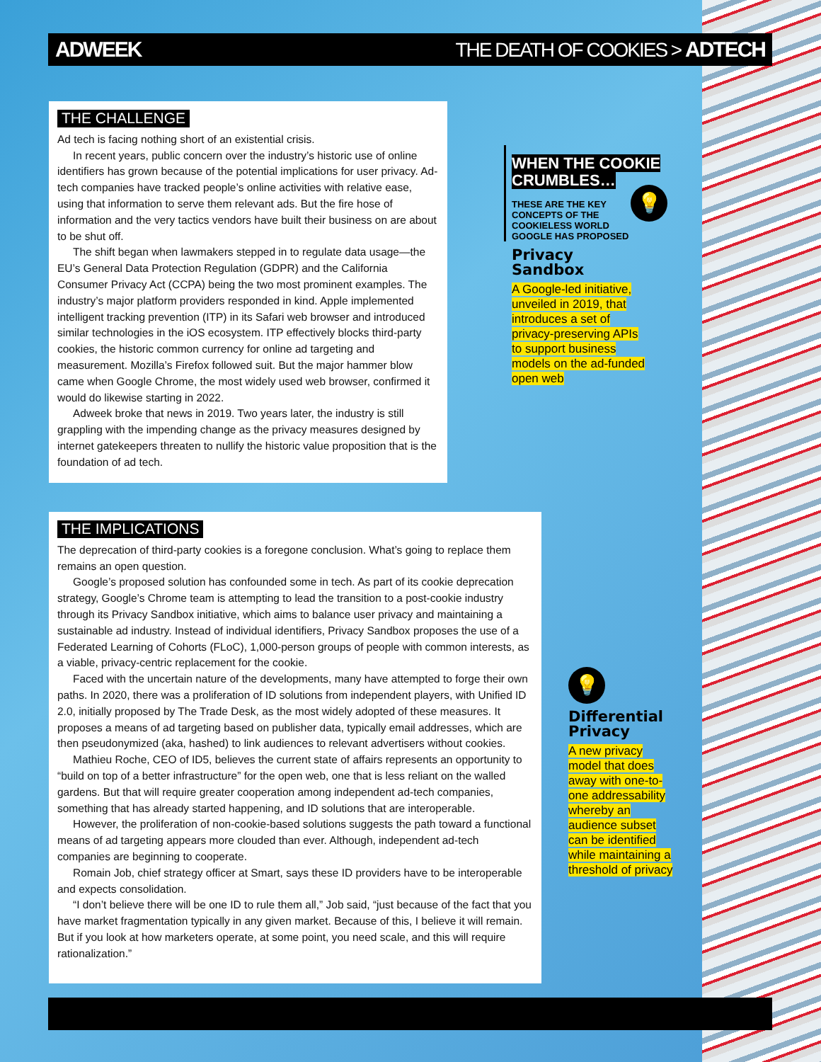ADWEEK THE DEATH OF COOKIES > ADTECH
THE CHALLENGE
Ad tech is facing nothing short of an existential crisis.
In recent years, public concern over the industry’s historic use of online identifiers has grown because of the potential implications for user privacy. Ad-tech companies have tracked people’s online activities with relative ease, using that information to serve them relevant ads. But the fire hose of information and the very tactics vendors have built their business on are about to be shut off.
The shift began when lawmakers stepped in to regulate data usage—the EU’s General Data Protection Regulation (GDPR) and the California Consumer Privacy Act (CCPA) being the two most prominent examples. The industry’s major platform providers responded in kind. Apple implemented intelligent tracking prevention (ITP) in its Safari web browser and introduced similar technologies in the iOS ecosystem. ITP effectively blocks third-party cookies, the historic common currency for online ad targeting and measurement. Mozilla’s Firefox followed suit. But the major hammer blow came when Google Chrome, the most widely used web browser, confirmed it would do likewise starting in 2022.
Adweek broke that news in 2019. Two years later, the industry is still grappling with the impending change as the privacy measures designed by internet gatekeepers threaten to nullify the historic value proposition that is the foundation of ad tech.
WHEN THE COOKIE CRUMBLES…
💡
THESE ARE THE KEY CONCEPTS OF THE COOKIELESS WORLD GOOGLE HAS PROPOSED
Privacy Sandbox
A Google-led initiative, unveiled in 2019, that introduces a set of privacy-preserving APIs to support business models on the ad-funded open web
THE IMPLICATIONS
The deprecation of third-party cookies is a foregone conclusion. What’s going to replace them remains an open question.
Google’s proposed solution has confounded some in tech. As part of its cookie deprecation strategy, Google’s Chrome team is attempting to lead the transition to a post-cookie industry through its Privacy Sandbox initiative, which aims to balance user privacy and maintaining a sustainable ad industry. Instead of individual identifiers, Privacy Sandbox proposes the use of a Federated Learning of Cohorts (FLoC), 1,000-person groups of people with common interests, as a viable, privacy-centric replacement for the cookie.
Faced with the uncertain nature of the developments, many have attempted to forge their own paths. In 2020, there was a proliferation of ID solutions from independent players, with Unified ID 2.0, initially proposed by The Trade Desk, as the most widely adopted of these measures. It proposes a means of ad targeting based on publisher data, typically email addresses, which are then pseudonymized (aka, hashed) to link audiences to relevant advertisers without cookies.
Mathieu Roche, CEO of ID5, believes the current state of affairs represents an opportunity to “build on top of a better infrastructure” for the open web, one that is less reliant on the walled gardens. But that will require greater cooperation among independent ad-tech companies, something that has already started happening, and ID solutions that are interoperable.
However, the proliferation of non-cookie-based solutions suggests the path toward a functional means of ad targeting appears more clouded than ever. Although, independent ad-tech companies are beginning to cooperate.
Romain Job, chief strategy officer at Smart, says these ID providers have to be interoperable and expects consolidation.
“I don’t believe there will be one ID to rule them all,” Job said, “just because of the fact that you have market fragmentation typically in any given market. Because of this, I believe it will remain. But if you look at how marketers operate, at some point, you need scale, and this will require rationalization.”
💡
Differential Privacy
A new privacy model that does away with one-to-one addressability whereby an audience subset can be identified while maintaining a threshold of privacy